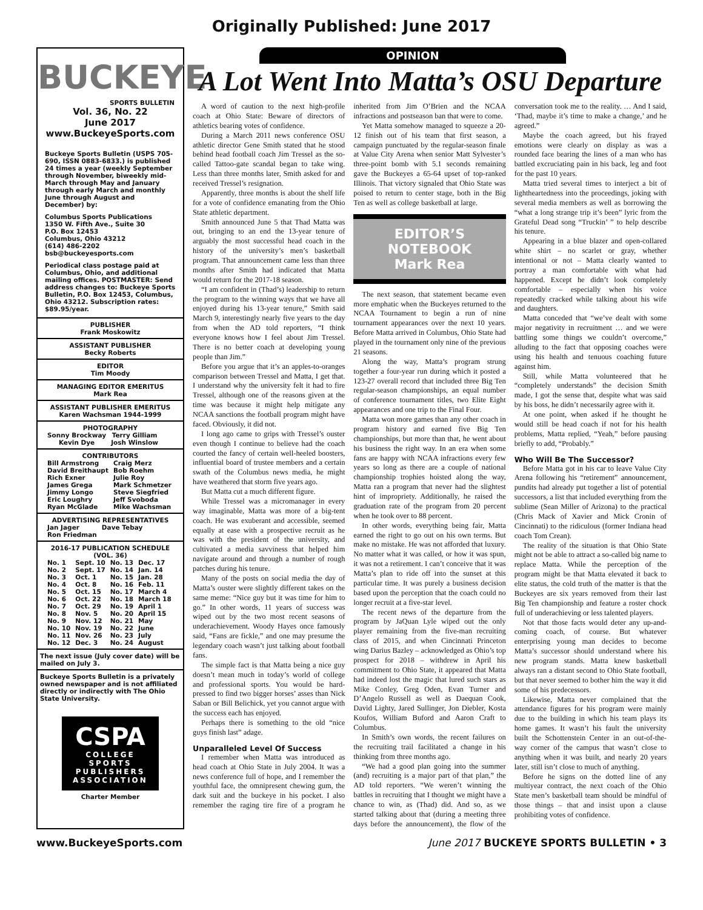Originally Published: June 2017
BUCKEYE
SPORTS BULLETIN
Vol. 36, No. 22
June 2017
www.BuckeyeSports.com
Buckeye Sports Bulletin (USPS 705-690, ISSN 0883-6833.) is published 24 times a year (weekly September through November, biweekly mid-March through May and January through early March and monthly June through August and December) by:
Columbus Sports Publications
1350 W. Fifth Ave., Suite 30
P.O. Box 12453
Columbus, Ohio 43212
(614) 486-2202
bsb@buckeyesports.com
Periodical class postage paid at Columbus, Ohio, and additional mailing offices. POSTMASTER: Send address changes to: Buckeye Sports Bulletin, P.O. Box 12453, Columbus, Ohio 43212. Subscription rates: $89.95/year.
PUBLISHER
Frank Moskowitz
ASSISTANT PUBLISHER
Becky Roberts
EDITOR
Tim Moody
MANAGING EDITOR EMERITUS
Mark Rea
ASSISTANT PUBLISHER EMERITUS
Karen Wachsman 1944-1999
PHOTOGRAPHY
| Sonny Brockway | Terry Gilliam |
| Kevin Dye | Josh Winslow |
CONTRIBUTORS
| Bill Armstrong | Craig Merz |
| David Breithaupt | Bob Roehm |
| Rich Exner | Julie Roy |
| James Grega | Mark Schmetzer |
| Jimmy Longo | Steve Siegfried |
| Eric Loughry | Jeff Svoboda |
| Ryan McGlade | Mike Wachsman |
ADVERTISING REPRESENTATIVES
| Jan Jager | Dave Tebay |
| Ron Friedman | |
2016-17 PUBLICATION SCHEDULE (VOL. 36)
| No. 1 | Sept. 10 | No. 13 | Dec. 17 |
| No. 2 | Sept. 17 | No. 14 | Jan. 14 |
| No. 3 | Oct. 1 | No. 15 | Jan. 28 |
| No. 4 | Oct. 8 | No. 16 | Feb. 11 |
| No. 5 | Oct. 15 | No. 17 | March 4 |
| No. 6 | Oct. 22 | No. 18 | March 18 |
| No. 7 | Oct. 29 | No. 19 | April 1 |
| No. 8 | Nov. 5 | No. 20 | April 15 |
| No. 9 | Nov. 12 | No. 21 | May |
| No. 10 | Nov. 19 | No. 22 | June |
| No. 11 | Nov. 26 | No. 23 | July |
| No. 12 | Dec. 3 | No. 24 | August |
The next issue (July cover date) will be mailed on July 3.
Buckeye Sports Bulletin is a privately owned newspaper and is not affiliated directly or indirectly with The Ohio State University.
CSPA
COLLEGE SPORTS PUBLISHERS ASSOCIATION
Charter Member
OPINION
A Lot Went Into Matta’s OSU Departure
A word of caution to the next high-profile coach at Ohio State: Beware of directors of athletics bearing votes of confidence.
During a March 2011 news conference OSU athletic director Gene Smith stated that he stood behind head football coach Jim Tressel as the so-called Tattoo-gate scandal began to take wing. Less than three months later, Smith asked for and received Tressel’s resignation.
Apparently, three months is about the shelf life for a vote of confidence emanating from the Ohio State athletic department.
Smith announced June 5 that Thad Matta was out, bringing to an end the 13-year tenure of arguably the most successful head coach in the history of the university’s men’s basketball program. That announcement came less than three months after Smith had indicated that Matta would return for the 2017-18 season.
“I am confident in (Thad’s) leadership to return the program to the winning ways that we have all enjoyed during his 13-year tenure,” Smith said March 9, interestingly nearly five years to the day from when the AD told reporters, “I think everyone knows how I feel about Jim Tressel. There is no better coach at developing young people than Jim.”
Before you argue that it’s an apples-to-oranges comparison between Tressel and Matta, I get that. I understand why the university felt it had to fire Tressel, although one of the reasons given at the time was because it might help mitigate any NCAA sanctions the football program might have faced. Obviously, it did not.
I long ago came to grips with Tressel’s ouster even though I continue to believe had the coach courted the fancy of certain well-heeled boosters, influential board of trustee members and a certain swath of the Columbus news media, he might have weathered that storm five years ago.
But Matta cut a much different figure.
While Tressel was a micromanager in every way imaginable, Matta was more of a big-tent coach. He was exuberant and accessible, seemed equally at ease with a prospective recruit as he was with the president of the university, and cultivated a media savviness that helped him navigate around and through a number of rough patches during his tenure.
Many of the posts on social media the day of Matta’s ouster were slightly different takes on the same meme: “Nice guy but it was time for him to go.” In other words, 11 years of success was wiped out by the two most recent seasons of underachievement. Woody Hayes once famously said, “Fans are fickle,” and one may presume the legendary coach wasn’t just talking about football fans.
The simple fact is that Matta being a nice guy doesn’t mean much in today’s world of college and professional sports. You would be hard-pressed to find two bigger horses’ asses than Nick Saban or Bill Belichick, yet you cannot argue with the success each has enjoyed.
Perhaps there is something to the old “nice guys finish last” adage.
Unparalleled Level Of Success
I remember when Matta was introduced as head coach at Ohio State in July 2004. It was a news conference full of hope, and I remember the youthful face, the omnipresent chewing gum, the dark suit and the buckeye in his pocket. I also remember the raging tire fire of a program he inherited from Jim O’Brien and the NCAA infractions and postseason ban that were to come.
Yet Matta somehow managed to squeeze a 20-12 finish out of his team that first season, a campaign punctuated by the regular-season finale at Value City Arena when senior Matt Sylvester’s three-point bomb with 5.1 seconds remaining gave the Buckeyes a 65-64 upset of top-ranked Illinois. That victory signaled that Ohio State was poised to return to center stage, both in the Big Ten as well as college basketball at large.
EDITOR’S
NOTEBOOK
Mark Rea
The next season, that statement became even more emphatic when the Buckeyes returned to the NCAA Tournament to begin a run of nine tournament appearances over the next 10 years. Before Matta arrived in Columbus, Ohio State had played in the tournament only nine of the previous 21 seasons.
Along the way, Matta’s program strung together a four-year run during which it posted a 123-27 overall record that included three Big Ten regular-season championships, an equal number of conference tournament titles, two Elite Eight appearances and one trip to the Final Four.
Matta won more games than any other coach in program history and earned five Big Ten championships, but more than that, he went about his business the right way. In an era when some fans are happy with NCAA infractions every few years so long as there are a couple of national championship trophies hoisted along the way, Matta ran a program that never had the slightest hint of impropriety. Additionally, he raised the graduation rate of the program from 20 percent when he took over to 88 percent.
In other words, everything being fair, Matta earned the right to go out on his own terms. But make no mistake. He was not afforded that luxury. No matter what it was called, or how it was spun, it was not a retirement. I can’t conceive that it was Matta’s plan to ride off into the sunset at this particular time. It was purely a business decision based upon the perception that the coach could no longer recruit at a five-star level.
The recent news of the departure from the program by JaQuan Lyle wiped out the only player remaining from the five-man recruiting class of 2015, and when Cincinnati Princeton wing Darius Bazley – acknowledged as Ohio’s top prospect for 2018 – withdrew in April his commitment to Ohio State, it appeared that Matta had indeed lost the magic that lured such stars as Mike Conley, Greg Oden, Evan Turner and D’Angelo Russell as well as Daequan Cook, David Lighty, Jared Sullinger, Jon Diebler, Kosta Koufos, William Buford and Aaron Craft to Columbus.
In Smith’s own words, the recent failures on the recruiting trail facilitated a change in his thinking from three months ago.
“We had a good plan going into the summer (and) recruiting is a major part of that plan,” the AD told reporters. “We weren’t winning the battles in recruiting that I thought we might have a chance to win, as (Thad) did. And so, as we started talking about that (during a meeting three days before the announcement), the flow of the conversation took me to the reality. … And I said, ‘Thad, maybe it’s time to make a change,’ and he agreed.”
Maybe the coach agreed, but his frayed emotions were clearly on display as was a rounded face bearing the lines of a man who has battled excruciating pain in his back, leg and foot for the past 10 years.
Matta tried several times to interject a bit of lightheartedness into the proceedings, joking with several media members as well as borrowing the “what a long strange trip it’s been” lyric from the Grateful Dead song “Truckin’ ” to help describe his tenure.
Appearing in a blue blazer and open-collared white shirt – no scarlet or gray, whether intentional or not – Matta clearly wanted to portray a man comfortable with what had happened. Except he didn’t look completely comfortable – especially when his voice repeatedly cracked while talking about his wife and daughters.
Matta conceded that “we’ve dealt with some major negativity in recruitment … and we were battling some things we couldn’t overcome,” alluding to the fact that opposing coaches were using his health and tenuous coaching future against him.
Still, while Matta volunteered that he “completely understands” the decision Smith made, I got the sense that, despite what was said by his boss, he didn’t necessarily agree with it.
At one point, when asked if he thought he would still be head coach if not for his health problems, Matta replied, “Yeah,” before pausing briefly to add, “Probably.”
Who Will Be The Successor?
Before Matta got in his car to leave Value City Arena following his “retirement” announcement, pundits had already put together a list of potential successors, a list that included everything from the sublime (Sean Miller of Arizona) to the practical (Chris Mack of Xavier and Mick Cronin of Cincinnati) to the ridiculous (former Indiana head coach Tom Crean).
The reality of the situation is that Ohio State might not be able to attract a so-called big name to replace Matta. While the perception of the program might be that Matta elevated it back to elite status, the cold truth of the matter is that the Buckeyes are six years removed from their last Big Ten championship and feature a roster chock full of underachieving or less talented players.
Not that those facts would deter any up-and-coming coach, of course. But whatever enterprising young man decides to become Matta’s successor should understand where his new program stands. Matta knew basketball always ran a distant second to Ohio State football, but that never seemed to bother him the way it did some of his predecessors.
Likewise, Matta never complained that the attendance figures for his program were mainly due to the building in which his team plays its home games. It wasn’t his fault the university built the Schottenstein Center in an out-of-the-way corner of the campus that wasn’t close to anything when it was built, and nearly 20 years later, still isn’t close to much of anything.
Before he signs on the dotted line of any multiyear contract, the next coach of the Ohio State men’s basketball team should be mindful of those things – that and insist upon a clause prohibiting votes of confidence.
www.BuckeyeSports.com June 2017 BUCKEYE SPORTS BULLETIN • 3